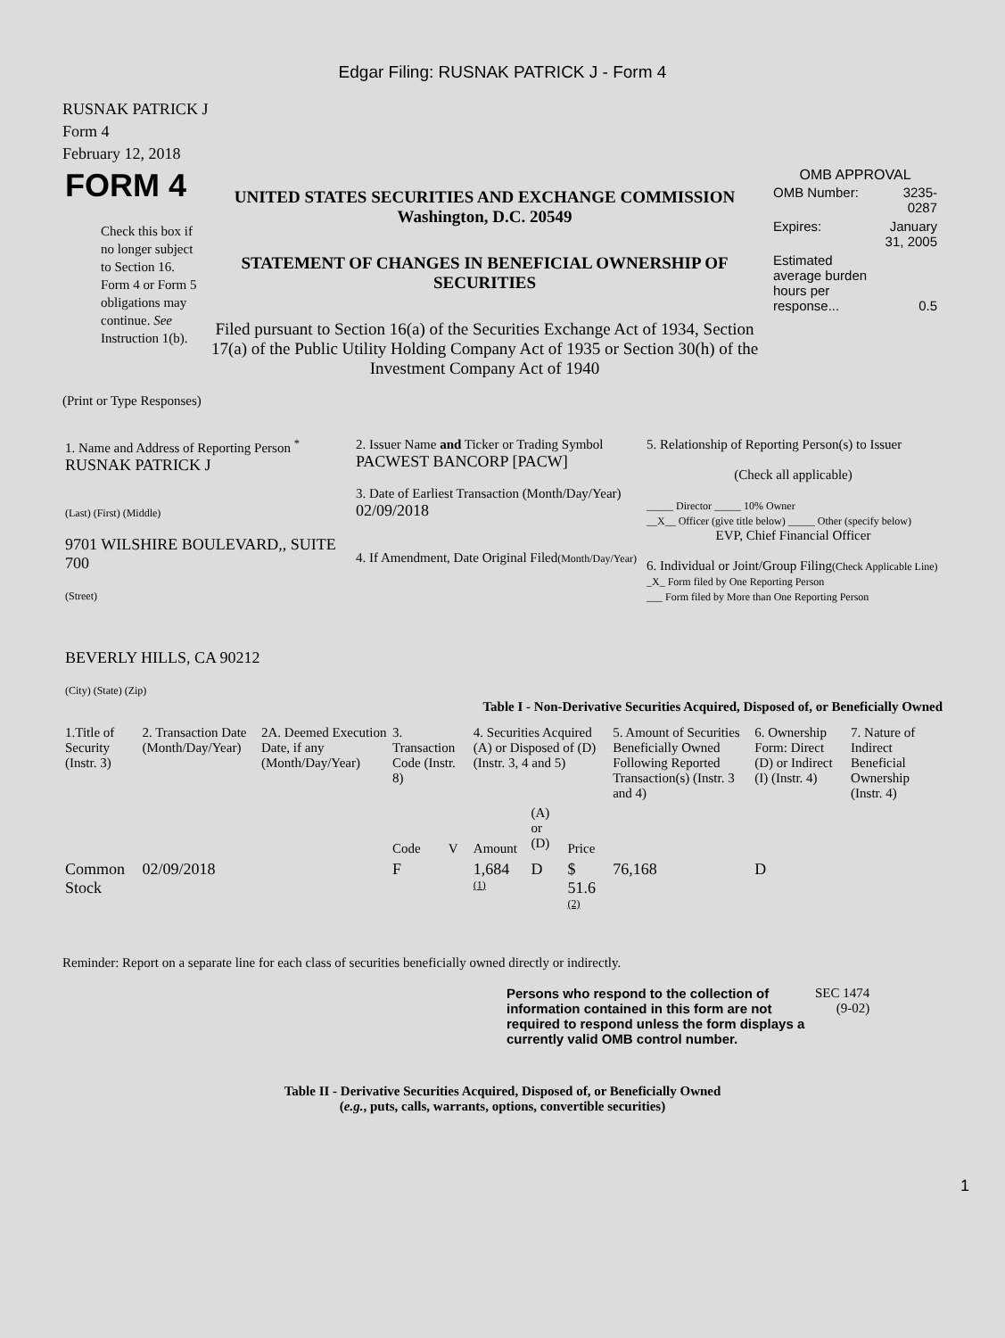Edgar Filing: RUSNAK PATRICK J - Form 4
RUSNAK PATRICK J
Form 4
February 12, 2018
| FORM 4 Check this box if no longer subject to Section 16. Form 4 or Form 5 obligations may continue. See Instruction 1(b). | UNITED STATES SECURITIES AND EXCHANGE COMMISSION Washington, D.C. 20549 STATEMENT OF CHANGES IN BENEFICIAL OWNERSHIP OF SECURITIES Filed pursuant to Section 16(a) of the Securities Exchange Act of 1934, Section 17(a) of the Public Utility Holding Company Act of 1935 or Section 30(h) of the Investment Company Act of 1940 | OMB APPROVAL / OMB Number: / 3235-0287 / / Expires: / January 31, 2005 / / Estimated average burden hours per response... / 0.5 / |
(Print or Type Responses)
| 1. Name and Address of Reporting Person <sup>*</sup> RUSNAK PATRICK J (Last) (First) (Middle) 9701 WILSHIRE BOULEVARD,, SUITE 700 (Street) BEVERLY HILLS, CA 90212 (City) (State) (Zip) | 2. Issuer Name and Ticker or Trading Symbol PACWEST BANCORP [PACW] 3. Date of Earliest Transaction (Month/Day/Year) 02/09/2018 4. If Amendment, Date Original Filed (Month/Day/Year) | 5. Relationship of Reporting Person(s) to Issuer (Check all applicable) _____ Director _____ 10% Owner __X__ Officer (give title below) _____ Other (specify below) EVP, Chief Financial Officer 6. Individual or Joint/Group Filing (Check Applicable Line) _X_ Form filed by One Reporting Person ___ Form filed by More than One Reporting Person |
Table I - Non-Derivative Securities Acquired, Disposed of, or Beneficially Owned
| 1.Title of Security (Instr. 3) | 2. Transaction Date (Month/Day/Year) | 2A. Deemed Execution Date, if any (Month/Day/Year) | 3. Transaction Code (Instr. 8) | | 4. Securities Acquired (A) or Disposed of (D) (Instr. 3, 4 and 5) | | | 5. Amount of Securities Beneficially Owned Following Reported Transaction(s) (Instr. 3 and 4) | 6. Ownership Form: Direct (D) or Indirect (I) (Instr. 4) | 7. Nature of Indirect Beneficial Ownership (Instr. 4) |
| --- | --- | --- | --- | --- | --- | --- | --- | --- | --- | --- |
| | | | Code | V | Amount | (A) or (D) | Price | | | |
| Common Stock | 02/09/2018 | | F | | 1,684 <sup>(1)</sup> | D | $ 51.6 <sup>(2)</sup> | 76,168 | D | |
Reminder: Report on a separate line for each class of securities beneficially owned directly or indirectly.
| Persons who respond to the collection of information contained in this form are not required to respond unless the form displays a currently valid OMB control number. | SEC 1474 (9-02) |
Table II - Derivative Securities Acquired, Disposed of, or Beneficially Owned
(e.g., puts, calls, warrants, options, convertible securities)
1